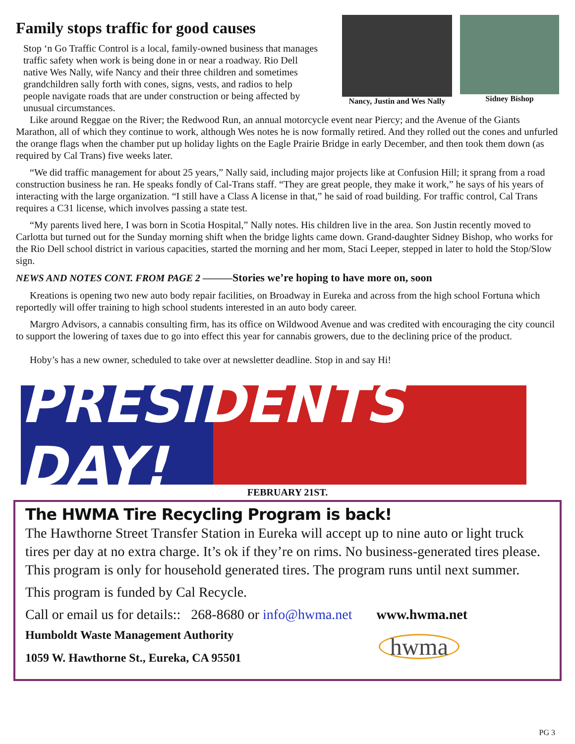Family stops traffic for good causes
Stop ‘n Go Traffic Control is a local, family-owned business that manages traffic safety when work is being done in or near a roadway. Rio Dell native Wes Nally, wife Nancy and their three children and sometimes grandchildren sally forth with cones, signs, vests, and radios to help people navigate roads that are under construction or being affected by unusual circumstances.
Nancy, Justin and Wes Nally Sidney Bishop
Like around Reggae on the River; the Redwood Run, an annual motorcycle event near Piercy; and the Avenue of the Giants Marathon, all of which they continue to work, although Wes notes he is now formally retired. And they rolled out the cones and unfurled the orange flags when the chamber put up holiday lights on the Eagle Prairie Bridge in early December, and then took them down (as required by Cal Trans) five weeks later.
“We did traffic management for about 25 years,” Nally said, including major projects like at Confusion Hill; it sprang from a road construction business he ran. He speaks fondly of Cal-Trans staff. “They are great people, they make it work,” he says of his years of interacting with the large organization. “I still have a Class A license in that,” he said of road building. For traffic control, Cal Trans requires a C31 license, which involves passing a state test.
“My parents lived here, I was born in Scotia Hospital,” Nally notes. His children live in the area. Son Justin recently moved to Carlotta but turned out for the Sunday morning shift when the bridge lights came down. Grand-daughter Sidney Bishop, who works for the Rio Dell school district in various capacities, started the morning and her mom, Staci Leeper, stepped in later to hold the Stop/Slow sign.
NEWS AND NOTES CONT. FROM PAGE 2 ———Stories we’re hoping to have more on, soon
Kreations is opening two new auto body repair facilities, on Broadway in Eureka and across from the high school Fortuna which reportedly will offer training to high school students interested in an auto body career.
Margro Advisors, a cannabis consulting firm, has its office on Wildwood Avenue and was credited with encouraging the city council to support the lowering of taxes due to go into effect this year for cannabis growers, due to the declining price of the product.
Hoby’s has a new owner, scheduled to take over at newsletter deadline. Stop in and say Hi!
PRESIDENTS DAY!
FEBRUARY 21ST.
The HWMA Tire Recycling Program is back!
The Hawthorne Street Transfer Station in Eureka will accept up to nine auto or light truck tires per day at no extra charge. It’s ok if they’re on rims. No business-generated tires please. This program is only for household generated tires. The program runs until next summer.
This program is funded by Cal Recycle.
Call or email us for details:: 268-8680 or info@hwma.net www.hwma.net
Humboldt Waste Management Authority
1059 W. Hawthorne St., Eureka, CA 95501
hwma
PG 3